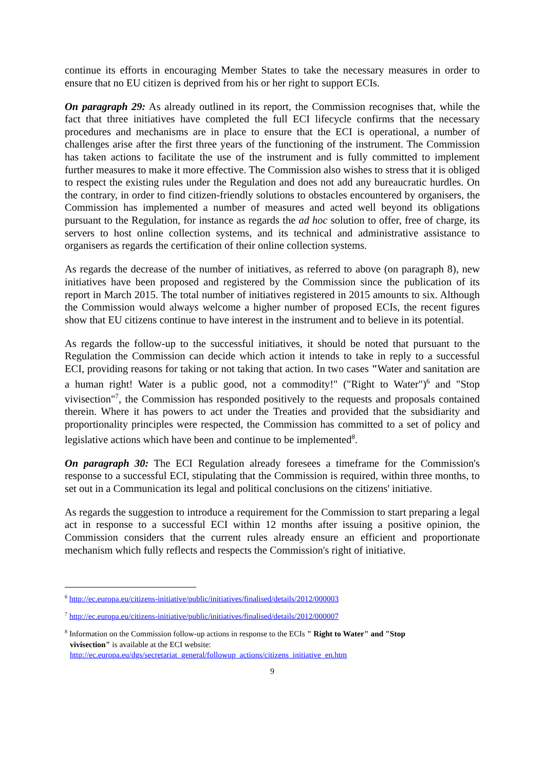continue its efforts in encouraging Member States to take the necessary measures in order to ensure that no EU citizen is deprived from his or her right to support ECIs.
On paragraph 29: As already outlined in its report, the Commission recognises that, while the fact that three initiatives have completed the full ECI lifecycle confirms that the necessary procedures and mechanisms are in place to ensure that the ECI is operational, a number of challenges arise after the first three years of the functioning of the instrument. The Commission has taken actions to facilitate the use of the instrument and is fully committed to implement further measures to make it more effective. The Commission also wishes to stress that it is obliged to respect the existing rules under the Regulation and does not add any bureaucratic hurdles. On the contrary, in order to find citizen-friendly solutions to obstacles encountered by organisers, the Commission has implemented a number of measures and acted well beyond its obligations pursuant to the Regulation, for instance as regards the ad hoc solution to offer, free of charge, its servers to host online collection systems, and its technical and administrative assistance to organisers as regards the certification of their online collection systems.
As regards the decrease of the number of initiatives, as referred to above (on paragraph 8), new initiatives have been proposed and registered by the Commission since the publication of its report in March 2015. The total number of initiatives registered in 2015 amounts to six. Although the Commission would always welcome a higher number of proposed ECIs, the recent figures show that EU citizens continue to have interest in the instrument and to believe in its potential.
As regards the follow-up to the successful initiatives, it should be noted that pursuant to the Regulation the Commission can decide which action it intends to take in reply to a successful ECI, providing reasons for taking or not taking that action. In two cases "Water and sanitation are a human right! Water is a public good, not a commodity!" ("Right to Water")<sup>6</sup> and "Stop vivisection"<sup>7</sup>, the Commission has responded positively to the requests and proposals contained therein. Where it has powers to act under the Treaties and provided that the subsidiarity and proportionality principles were respected, the Commission has committed to a set of policy and legislative actions which have been and continue to be implemented<sup>8</sup>.
On paragraph 30: The ECI Regulation already foresees a timeframe for the Commission's response to a successful ECI, stipulating that the Commission is required, within three months, to set out in a Communication its legal and political conclusions on the citizens' initiative.
As regards the suggestion to introduce a requirement for the Commission to start preparing a legal act in response to a successful ECI within 12 months after issuing a positive opinion, the Commission considers that the current rules already ensure an efficient and proportionate mechanism which fully reflects and respects the Commission's right of initiative.
<sup>6</sup> http://ec.europa.eu/citizens-initiative/public/initiatives/finalised/details/2012/000003
<sup>7</sup> http://ec.europa.eu/citizens-initiative/public/initiatives/finalised/details/2012/000007
<sup>8</sup> Information on the Commission follow-up actions in response to the ECIs " Right to Water" and "Stop
vivisection" is available at the ECI website:
http://ec.europa.eu/dgs/secretariat_general/followup_actions/citizens_initiative_en.htm
9